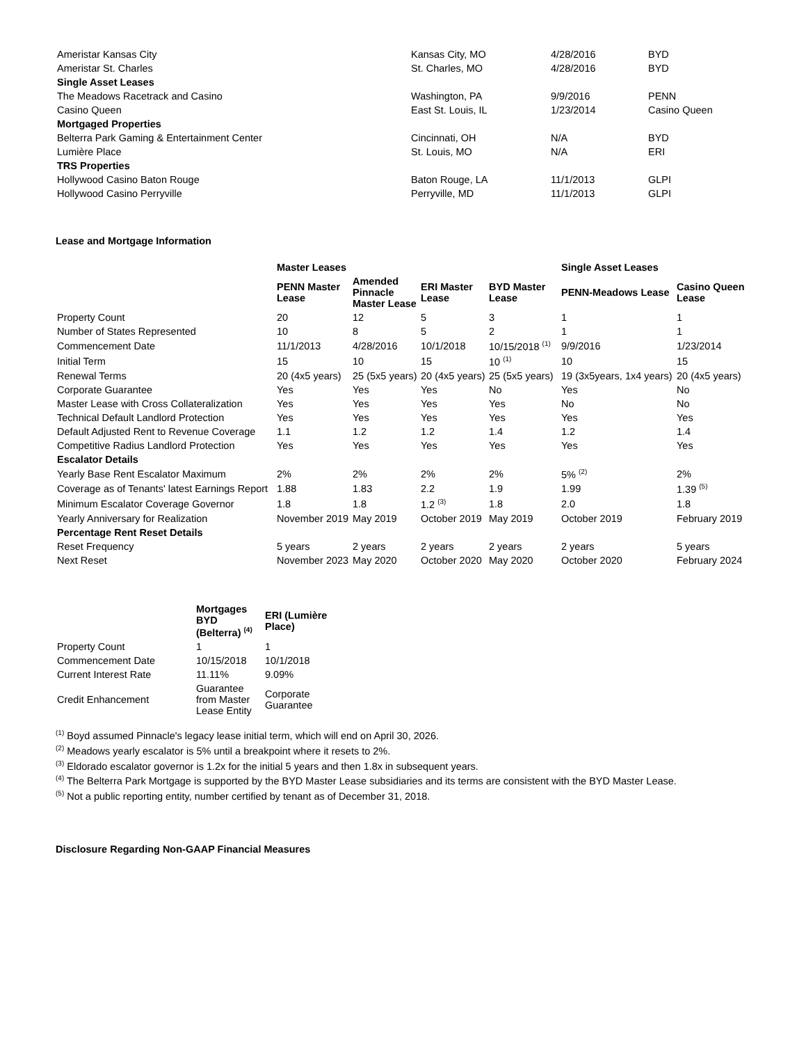| Ameristar Kansas City | Kansas City, MO | 4/28/2016 | BYD |
| Ameristar St. Charles | St. Charles, MO | 4/28/2016 | BYD |
| Single Asset Leases | | | |
| The Meadows Racetrack and Casino | Washington, PA | 9/9/2016 | PENN |
| Casino Queen | East St. Louis, IL | 1/23/2014 | Casino Queen |
| Mortgaged Properties | | | |
| Belterra Park Gaming & Entertainment Center | Cincinnati, OH | N/A | BYD |
| Lumière Place | St. Louis, MO | N/A | ERI |
| TRS Properties | | | |
| Hollywood Casino Baton Rouge | Baton Rouge, LA | 11/1/2013 | GLPI |
| Hollywood Casino Perryville | Perryville, MD | 11/1/2013 | GLPI |
Lease and Mortgage Information
| | Master Leases | | | | Single Asset Leases | |
| | PENN Master Lease | Amended Pinnacle Master Lease | ERI Master Lease | BYD Master Lease | PENN-Meadows Lease | Casino Queen Lease |
| Property Count | 20 | 12 | 5 | 3 | 1 | 1 |
| Number of States Represented | 10 | 8 | 5 | 2 | 1 | 1 |
| Commencement Date | 11/1/2013 | 4/28/2016 | 10/1/2018 | 10/15/2018 <sup>(1)</sup> | 9/9/2016 | 1/23/2014 |
| Initial Term | 15 | 10 | 15 | 10 <sup>(1)</sup> | 10 | 15 |
| Renewal Terms | 20 (4x5 years) | 25 (5x5 years) | 20 (4x5 years) | 25 (5x5 years) | 19 (3x5years, 1x4 years) | 20 (4x5 years) |
| Corporate Guarantee | Yes | Yes | Yes | No | Yes | No |
| Master Lease with Cross Collateralization | Yes | Yes | Yes | Yes | No | No |
| Technical Default Landlord Protection | Yes | Yes | Yes | Yes | Yes | Yes |
| Default Adjusted Rent to Revenue Coverage | 1.1 | 1.2 | 1.2 | 1.4 | 1.2 | 1.4 |
| Competitive Radius Landlord Protection | Yes | Yes | Yes | Yes | Yes | Yes |
| Escalator Details | | | | | | |
| Yearly Base Rent Escalator Maximum | 2% | 2% | 2% | 2% | 5% <sup>(2)</sup> | 2% |
| Coverage as of Tenants' latest Earnings Report | 1.88 | 1.83 | 2.2 | 1.9 | 1.99 | 1.39 <sup>(5)</sup> |
| Minimum Escalator Coverage Governor | 1.8 | 1.8 | 1.2 <sup>(3)</sup> | 1.8 | 2.0 | 1.8 |
| Yearly Anniversary for Realization | November 2019 | May 2019 | October 2019 | May 2019 | October 2019 | February 2019 |
| Percentage Rent Reset Details | | | | | | |
| Reset Frequency | 5 years | 2 years | 2 years | 2 years | 2 years | 5 years |
| Next Reset | November 2023 | May 2020 | October 2020 | May 2020 | October 2020 | February 2024 |
| | Mortgages BYD (Belterra) <sup>(4)</sup> | ERI (Lumière Place) |
| Property Count | 1 | 1 |
| Commencement Date | 10/15/2018 | 10/1/2018 |
| Current Interest Rate | 11.11% | 9.09% |
| Credit Enhancement | Guarantee from Master Lease Entity | Corporate Guarantee |
<sup>(1)</sup> Boyd assumed Pinnacle's legacy lease initial term, which will end on April 30, 2026.
<sup>(2)</sup> Meadows yearly escalator is 5% until a breakpoint where it resets to 2%.
<sup>(3)</sup> Eldorado escalator governor is 1.2x for the initial 5 years and then 1.8x in subsequent years.
<sup>(4)</sup> The Belterra Park Mortgage is supported by the BYD Master Lease subsidiaries and its terms are consistent with the BYD Master Lease.
<sup>(5)</sup> Not a public reporting entity, number certified by tenant as of December 31, 2018.
Disclosure Regarding Non-GAAP Financial Measures